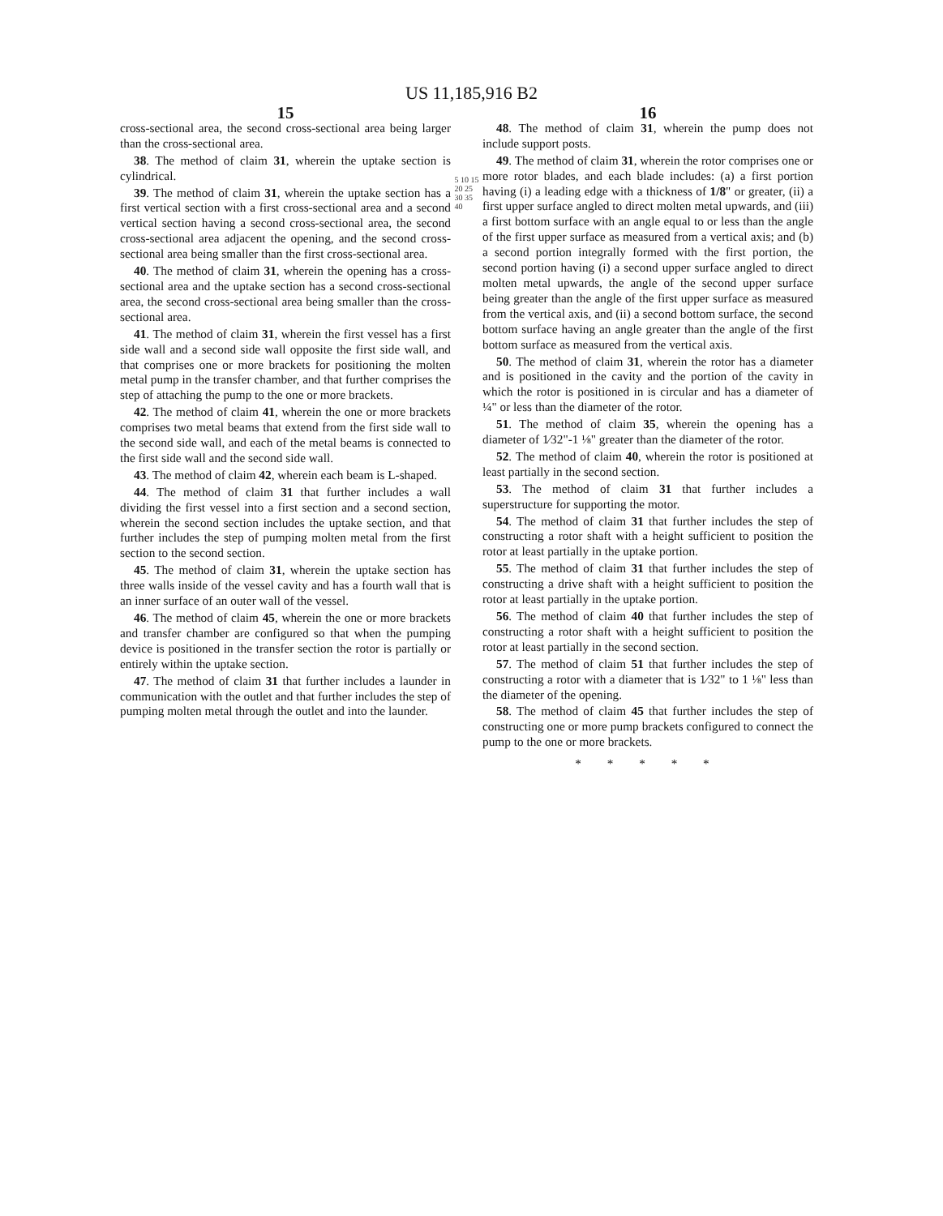US 11,185,916 B2
15
cross-sectional area, the second cross-sectional area being larger than the cross-sectional area.
38. The method of claim 31, wherein the uptake section is cylindrical.
39. The method of claim 31, wherein the uptake section has a first vertical section with a first cross-sectional area and a second vertical section having a second cross-sectional area, the second cross-sectional area adjacent the opening, and the second cross-sectional area being smaller than the first cross-sectional area.
40. The method of claim 31, wherein the opening has a cross-sectional area and the uptake section has a second cross-sectional area, the second cross-sectional area being smaller than the cross-sectional area.
41. The method of claim 31, wherein the first vessel has a first side wall and a second side wall opposite the first side wall, and that comprises one or more brackets for positioning the molten metal pump in the transfer chamber, and that further comprises the step of attaching the pump to the one or more brackets.
42. The method of claim 41, wherein the one or more brackets comprises two metal beams that extend from the first side wall to the second side wall, and each of the metal beams is connected to the first side wall and the second side wall.
43. The method of claim 42, wherein each beam is L-shaped.
44. The method of claim 31 that further includes a wall dividing the first vessel into a first section and a second section, wherein the second section includes the uptake section, and that further includes the step of pumping molten metal from the first section to the second section.
45. The method of claim 31, wherein the uptake section has three walls inside of the vessel cavity and has a fourth wall that is an inner surface of an outer wall of the vessel.
46. The method of claim 45, wherein the one or more brackets and transfer chamber are configured so that when the pumping device is positioned in the transfer section the rotor is partially or entirely within the uptake section.
47. The method of claim 31 that further includes a launder in communication with the outlet and that further includes the step of pumping molten metal through the outlet and into the launder.
5 10 15 20 25 30 35 40
16
48. The method of claim 31, wherein the pump does not include support posts.
49. The method of claim 31, wherein the rotor comprises one or more rotor blades, and each blade includes: (a) a first portion having (i) a leading edge with a thickness of 1/8" or greater, (ii) a first upper surface angled to direct molten metal upwards, and (iii) a first bottom surface with an angle equal to or less than the angle of the first upper surface as measured from a vertical axis; and (b) a second portion integrally formed with the first portion, the second portion having (i) a second upper surface angled to direct molten metal upwards, the angle of the second upper surface being greater than the angle of the first upper surface as measured from the vertical axis, and (ii) a second bottom surface, the second bottom surface having an angle greater than the angle of the first bottom surface as measured from the vertical axis.
50. The method of claim 31, wherein the rotor has a diameter and is positioned in the cavity and the portion of the cavity in which the rotor is positioned in is circular and has a diameter of ¼" or less than the diameter of the rotor.
51. The method of claim 35, wherein the opening has a diameter of 1⁄32"-1 ⅛" greater than the diameter of the rotor.
52. The method of claim 40, wherein the rotor is positioned at least partially in the second section.
53. The method of claim 31 that further includes a superstructure for supporting the motor.
54. The method of claim 31 that further includes the step of constructing a rotor shaft with a height sufficient to position the rotor at least partially in the uptake portion.
55. The method of claim 31 that further includes the step of constructing a drive shaft with a height sufficient to position the rotor at least partially in the uptake portion.
56. The method of claim 40 that further includes the step of constructing a rotor shaft with a height sufficient to position the rotor at least partially in the second section.
57. The method of claim 51 that further includes the step of constructing a rotor with a diameter that is 1⁄32" to 1 ⅛" less than the diameter of the opening.
58. The method of claim 45 that further includes the step of constructing one or more pump brackets configured to connect the pump to the one or more brackets.
* * * * *